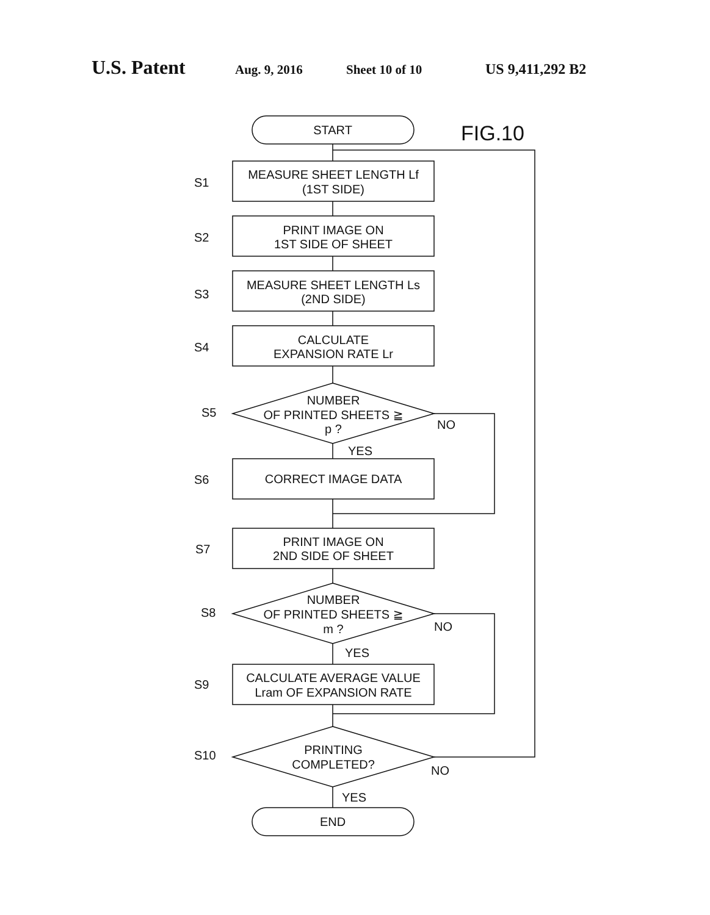U.S. Patent Aug. 9, 2016 Sheet 10 of 10 US 9,411,292 B2
START
FIG.10
MEASURE SHEET LENGTH Lf
(1ST SIDE)
PRINT IMAGE ON
1ST SIDE OF SHEET
MEASURE SHEET LENGTH Ls
(2ND SIDE)
CALCULATE
EXPANSION RATE Lr
NUMBER
OF PRINTED SHEETS ≧
p ?
CORRECT IMAGE DATA
PRINT IMAGE ON
2ND SIDE OF SHEET
NUMBER
OF PRINTED SHEETS ≧
m ?
CALCULATE AVERAGE VALUE
Lram OF EXPANSION RATE
PRINTING
COMPLETED?
END
S1
S2
S3
S4
S5
S6
S7
S8
S9
S10
YES
NO
YES
NO
YES
NO